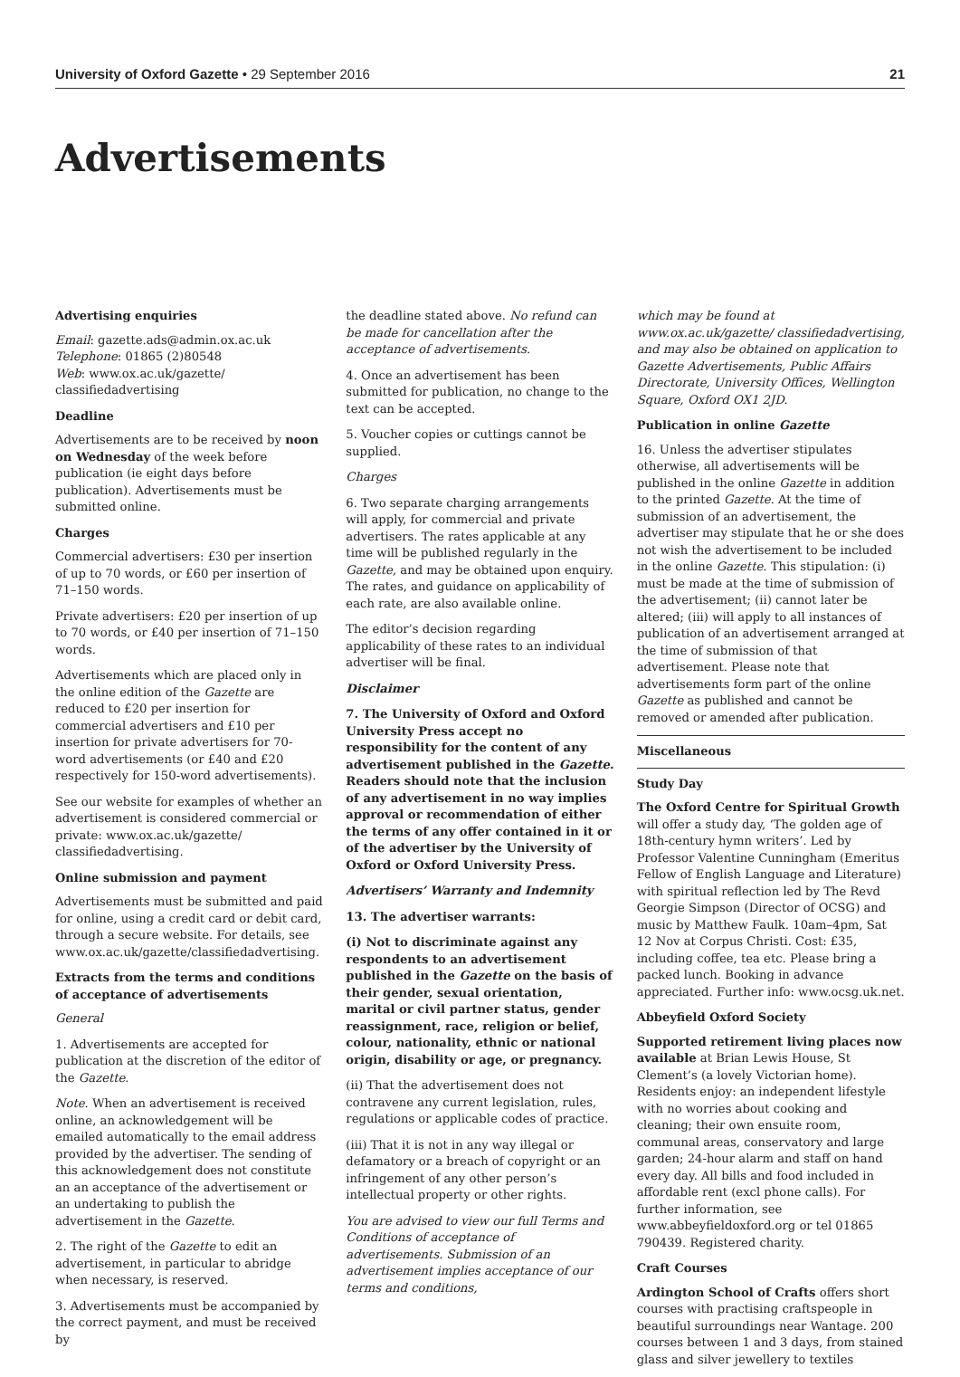University of Oxford Gazette • 29 September 2016 21
Advertisements
Advertising enquiries
Email: gazette.ads@admin.ox.ac.uk
Telephone: 01865 (2)80548
Web: www.ox.ac.uk/gazette/ classifiedadvertising
Deadline
Advertisements are to be received by noon on Wednesday of the week before publication (ie eight days before publication). Advertisements must be submitted online.
Charges
Commercial advertisers: £30 per insertion of up to 70 words, or £60 per insertion of 71–150 words.
Private advertisers: £20 per insertion of up to 70 words, or £40 per insertion of 71–150 words.
Advertisements which are placed only in the online edition of the Gazette are reduced to £20 per insertion for commercial advertisers and £10 per insertion for private advertisers for 70-word advertisements (or £40 and £20 respectively for 150-word advertisements).
See our website for examples of whether an advertisement is considered commercial or private: www.ox.ac.uk/gazette/ classifiedadvertising.
Online submission and payment
Advertisements must be submitted and paid for online, using a credit card or debit card, through a secure website. For details, see www.ox.ac.uk/gazette/classifiedadvertising.
Extracts from the terms and conditions of acceptance of advertisements
General
1. Advertisements are accepted for publication at the discretion of the editor of the Gazette.
Note. When an advertisement is received online, an acknowledgement will be emailed automatically to the email address provided by the advertiser. The sending of this acknowledgement does not constitute an an acceptance of the advertisement or an undertaking to publish the advertisement in the Gazette.
2. The right of the Gazette to edit an advertisement, in particular to abridge when necessary, is reserved.
3. Advertisements must be accompanied by the correct payment, and must be received by
the deadline stated above. No refund can be made for cancellation after the acceptance of advertisements.
4. Once an advertisement has been submitted for publication, no change to the text can be accepted.
5. Voucher copies or cuttings cannot be supplied.
Charges
6. Two separate charging arrangements will apply, for commercial and private advertisers. The rates applicable at any time will be published regularly in the Gazette, and may be obtained upon enquiry. The rates, and guidance on applicability of each rate, are also available online.
The editor’s decision regarding applicability of these rates to an individual advertiser will be final.
Disclaimer
7. The University of Oxford and Oxford University Press accept no responsibility for the content of any advertisement published in the Gazette. Readers should note that the inclusion of any advertisement in no way implies approval or recommendation of either the terms of any offer contained in it or of the advertiser by the University of Oxford or Oxford University Press.
Advertisers’ Warranty and Indemnity
13. The advertiser warrants:
(i) Not to discriminate against any respondents to an advertisement published in the Gazette on the basis of their gender, sexual orientation, marital or civil partner status, gender reassignment, race, religion or belief, colour, nationality, ethnic or national origin, disability or age, or pregnancy.
(ii) That the advertisement does not contravene any current legislation, rules, regulations or applicable codes of practice.
(iii) That it is not in any way illegal or defamatory or a breach of copyright or an infringement of any other person’s intellectual property or other rights.
You are advised to view our full Terms and Conditions of acceptance of advertisements. Submission of an advertisement implies acceptance of our terms and conditions,
which may be found at www.ox.ac.uk/gazette/ classifiedadvertising, and may also be obtained on application to Gazette Advertisements, Public Affairs Directorate, University Offices, Wellington Square, Oxford OX1 2JD.
Publication in online Gazette
16. Unless the advertiser stipulates otherwise, all advertisements will be published in the online Gazette in addition to the printed Gazette. At the time of submission of an advertisement, the advertiser may stipulate that he or she does not wish the advertisement to be included in the online Gazette. This stipulation: (i) must be made at the time of submission of the advertisement; (ii) cannot later be altered; (iii) will apply to all instances of publication of an advertisement arranged at the time of submission of that advertisement. Please note that advertisements form part of the online Gazette as published and cannot be removed or amended after publication.
Miscellaneous
Study Day
The Oxford Centre for Spiritual Growth will offer a study day, ‘The golden age of 18th-century hymn writers’. Led by Professor Valentine Cunningham (Emeritus Fellow of English Language and Literature) with spiritual reflection led by The Revd Georgie Simpson (Director of OCSG) and music by Matthew Faulk. 10am–4pm, Sat 12 Nov at Corpus Christi. Cost: £35, including coffee, tea etc. Please bring a packed lunch. Booking in advance appreciated. Further info: www.ocsg.uk.net.
Abbeyfield Oxford Society
Supported retirement living places now available at Brian Lewis House, St Clement’s (a lovely Victorian home). Residents enjoy: an independent lifestyle with no worries about cooking and cleaning; their own ensuite room, communal areas, conservatory and large garden; 24-hour alarm and staff on hand every day. All bills and food included in affordable rent (excl phone calls). For further information, see www.abbeyfieldoxford.org or tel 01865 790439. Registered charity.
Craft Courses
Ardington School of Crafts offers short courses with practising craftspeople in beautiful surroundings near Wantage. 200 courses between 1 and 3 days, from stained glass and silver jewellery to textiles